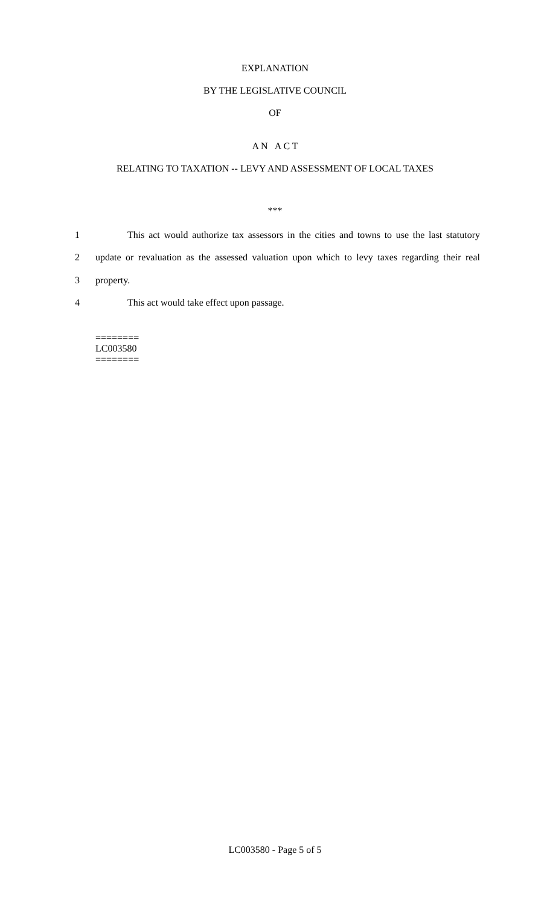EXPLANATION
BY THE LEGISLATIVE COUNCIL
OF
A N A C T
RELATING TO TAXATION -- LEVY AND ASSESSMENT OF LOCAL TAXES
***
1 This act would authorize tax assessors in the cities and towns to use the last statutory
2 update or revaluation as the assessed valuation upon which to levy taxes regarding their real
3 property.
4 This act would take effect upon passage.
========
LC003580
========
LC003580 - Page 5 of 5